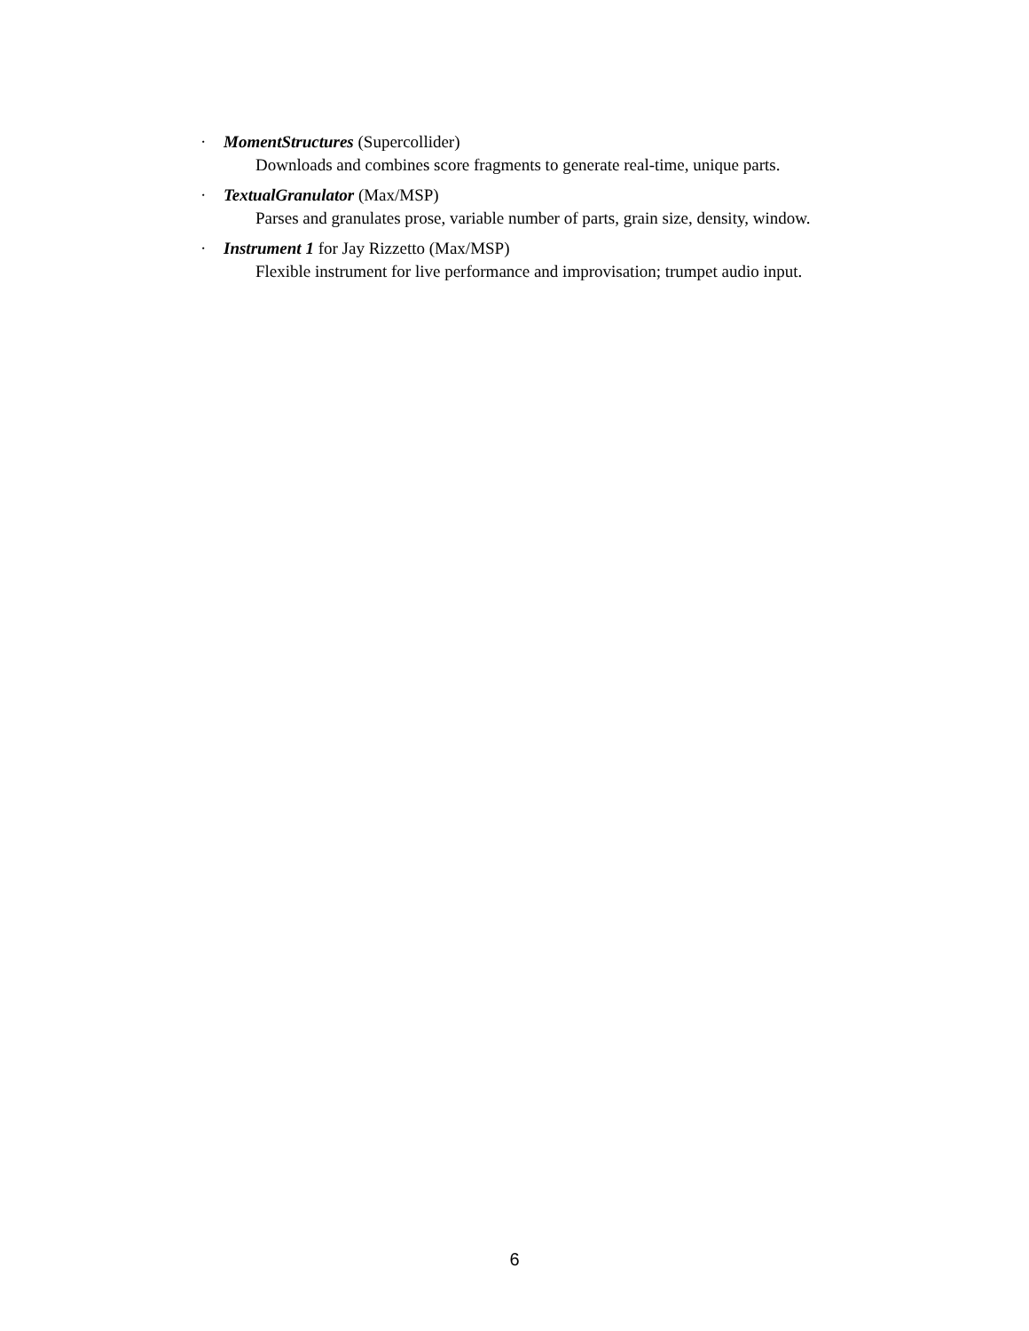· MomentStructures (Supercollider)
Downloads and combines score fragments to generate real-time, unique parts.
· TextualGranulator (Max/MSP)
Parses and granulates prose, variable number of parts, grain size, density, window.
· Instrument 1 for Jay Rizzetto (Max/MSP)
Flexible instrument for live performance and improvisation; trumpet audio input.
6